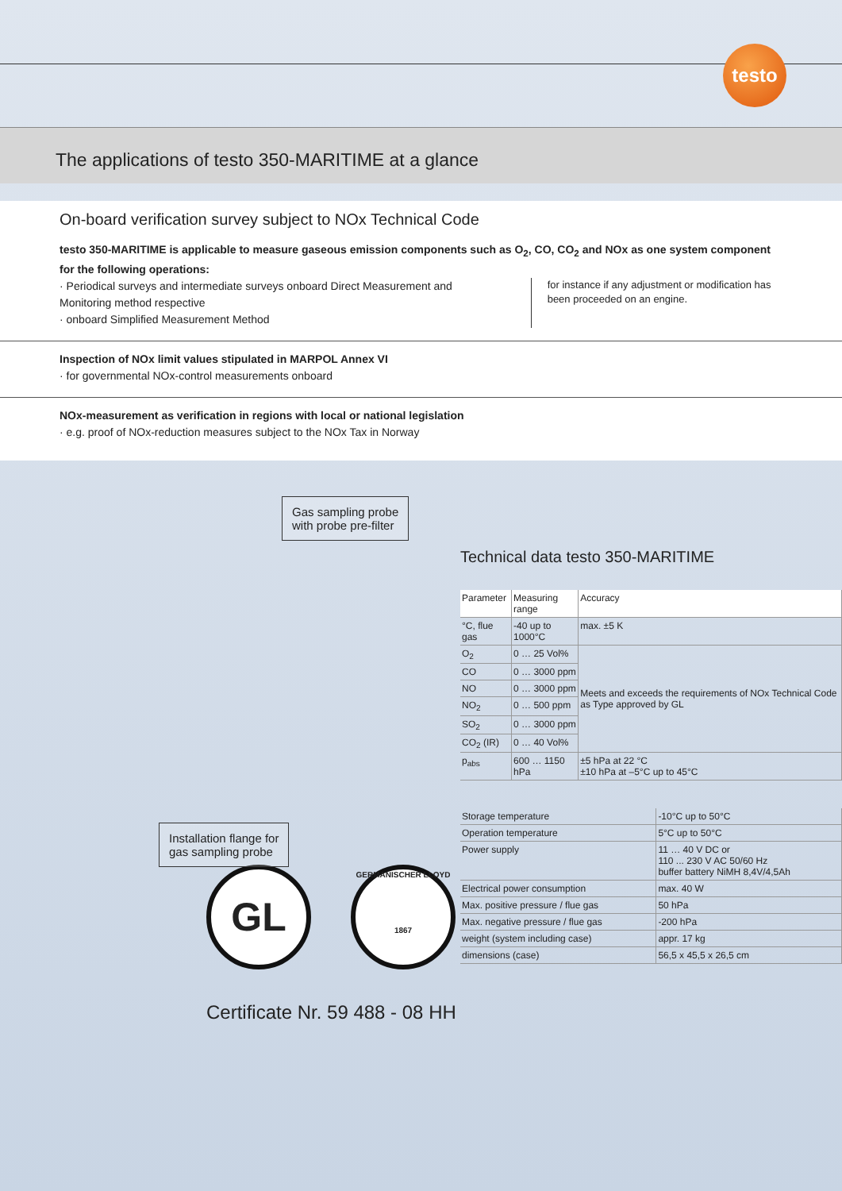testo
The applications of testo 350-MARITIME at a glance
On-board verification survey subject to NOx Technical Code
testo 350-MARITIME is applicable to measure gaseous emission components such as O<sub>2</sub>, CO, CO<sub>2</sub> and NOx as one system component for the following operations:
· Periodical surveys and intermediate surveys onboard Direct Measurement and Monitoring method respective
· onboard Simplified Measurement Method
for instance if any adjustment or modification has been proceeded on an engine.
Inspection of NOx limit values stipulated in MARPOL Annex VI
· for governmental NOx-control measurements onboard
NOx-measurement as verification in regions with local or national legislation
· e.g. proof of NOx-reduction measures subject to the NOx Tax in Norway
Gas sampling probe
with probe pre-filter
Installation flange for
gas sampling probe
Technical data testo 350-MARITIME
| Parameter | Measuring range | Accuracy |
| --- | --- | --- |
| °C, flue gas | -40 up to 1000°C | max. ±5 K |
| O<sub>2</sub> | 0 … 25 Vol% | Meets and exceeds the requirements of NOx Technical Code as Type approved by GL |
| CO | 0 … 3000 ppm | |
| NO | 0 … 3000 ppm | |
| NO<sub>2</sub> | 0 … 500 ppm | |
| SO<sub>2</sub> | 0 … 3000 ppm | |
| CO<sub>2</sub> (IR) | 0 … 40 Vol% | |
| p<sub>abs</sub> | 600 … 1150 hPa | ±5 hPa at 22 °C ±10 hPa at –5°C up to 45°C |
| Storage temperature | -10°C up to 50°C |
| Operation temperature | 5°C up to 50°C |
| Power supply | 11 … 40 V DC or 110 ... 230 V AC 50/60 Hz buffer battery NiMH 8,4V/4,5Ah |
| Electrical power consumption | max. 40 W |
| Max. positive pressure / flue gas | 50 hPa |
| Max. negative pressure / flue gas | -200 hPa |
| weight (system including case) | appr. 17 kg |
| dimensions (case) | 56,5 x 45,5 x 26,5 cm |
GL
GERMANISCHER LLOYD
1867
Certificate Nr. 59 488 - 08 HH